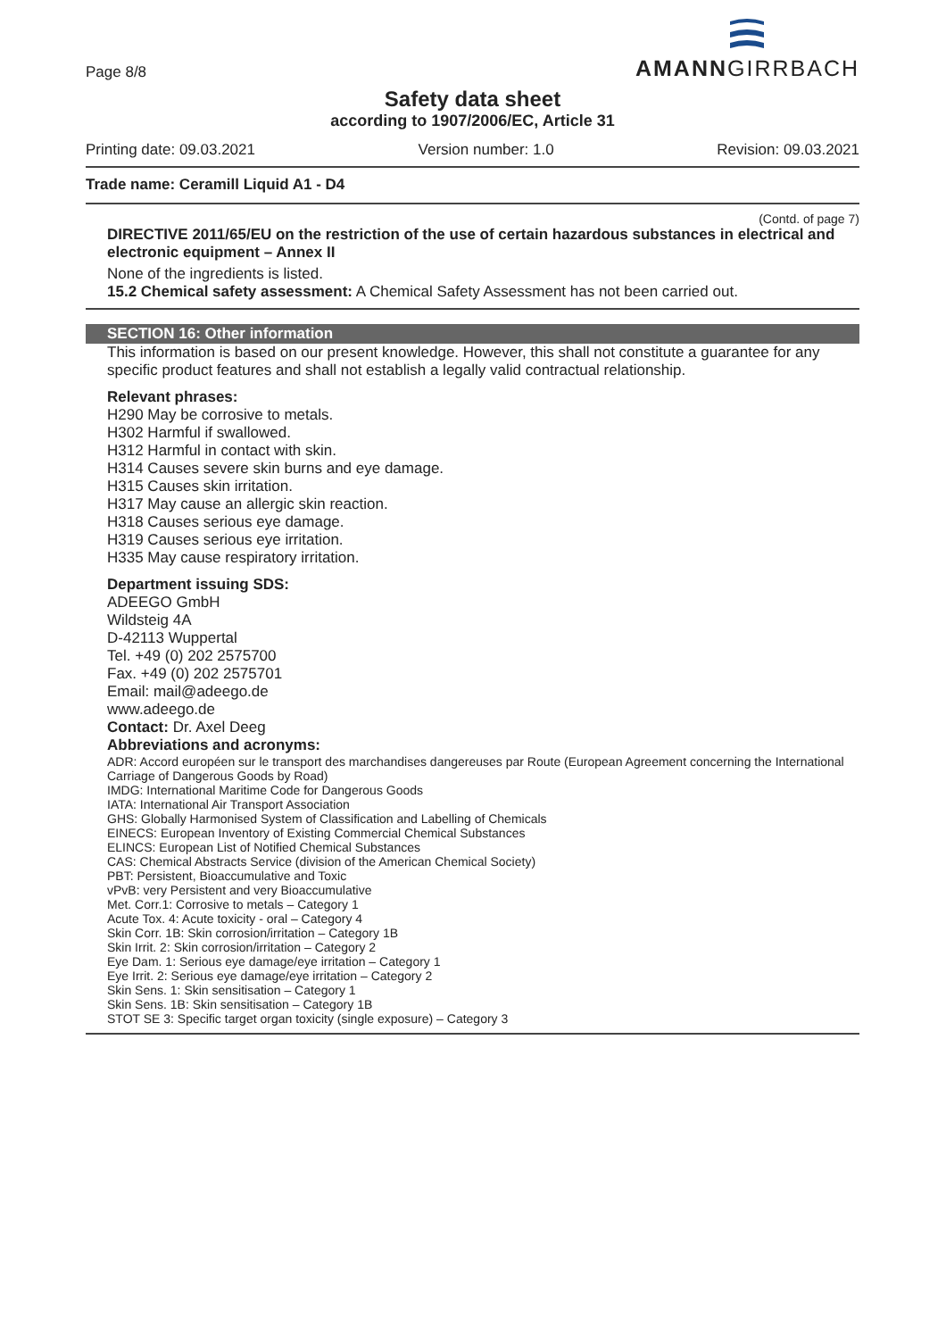Page 8/8
AMANNGIRRBACH
Safety data sheet
according to 1907/2006/EC, Article 31
Printing date: 09.03.2021 Version number: 1.0 Revision: 09.03.2021
Trade name: Ceramill Liquid A1 - D4
(Contd. of page 7)
DIRECTIVE 2011/65/EU on the restriction of the use of certain hazardous substances in electrical and electronic equipment – Annex II
None of the ingredients is listed.
15.2 Chemical safety assessment: A Chemical Safety Assessment has not been carried out.
SECTION 16: Other information
This information is based on our present knowledge. However, this shall not constitute a guarantee for any specific product features and shall not establish a legally valid contractual relationship.
Relevant phrases:
H290 May be corrosive to metals.
H302 Harmful if swallowed.
H312 Harmful in contact with skin.
H314 Causes severe skin burns and eye damage.
H315 Causes skin irritation.
H317 May cause an allergic skin reaction.
H318 Causes serious eye damage.
H319 Causes serious eye irritation.
H335 May cause respiratory irritation.
Department issuing SDS:
ADEEGO GmbH
Wildsteig 4A
D-42113 Wuppertal
Tel. +49 (0) 202 2575700
Fax. +49 (0) 202 2575701
Email: mail@adeego.de
www.adeego.de
Contact: Dr. Axel Deeg
Abbreviations and acronyms:
ADR: Accord européen sur le transport des marchandises dangereuses par Route (European Agreement concerning the International Carriage of Dangerous Goods by Road)
IMDG: International Maritime Code for Dangerous Goods
IATA: International Air Transport Association
GHS: Globally Harmonised System of Classification and Labelling of Chemicals
EINECS: European Inventory of Existing Commercial Chemical Substances
ELINCS: European List of Notified Chemical Substances
CAS: Chemical Abstracts Service (division of the American Chemical Society)
PBT: Persistent, Bioaccumulative and Toxic
vPvB: very Persistent and very Bioaccumulative
Met. Corr.1: Corrosive to metals – Category 1
Acute Tox. 4: Acute toxicity - oral – Category 4
Skin Corr. 1B: Skin corrosion/irritation – Category 1B
Skin Irrit. 2: Skin corrosion/irritation – Category 2
Eye Dam. 1: Serious eye damage/eye irritation – Category 1
Eye Irrit. 2: Serious eye damage/eye irritation – Category 2
Skin Sens. 1: Skin sensitisation – Category 1
Skin Sens. 1B: Skin sensitisation – Category 1B
STOT SE 3: Specific target organ toxicity (single exposure) – Category 3